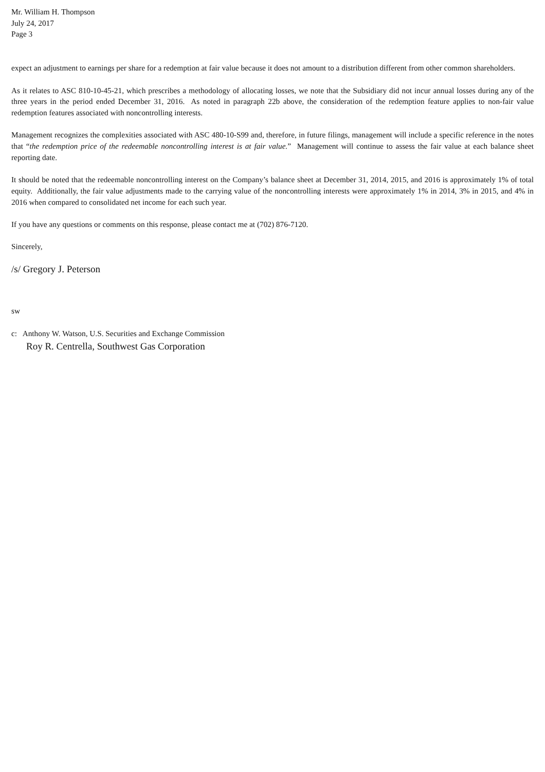Mr. William H. Thompson
July 24, 2017
Page 3
expect an adjustment to earnings per share for a redemption at fair value because it does not amount to a distribution different from other common shareholders.
As it relates to ASC 810-10-45-21, which prescribes a methodology of allocating losses, we note that the Subsidiary did not incur annual losses during any of the three years in the period ended December 31, 2016. As noted in paragraph 22b above, the consideration of the redemption feature applies to non-fair value redemption features associated with noncontrolling interests.
Management recognizes the complexities associated with ASC 480-10-S99 and, therefore, in future filings, management will include a specific reference in the notes that “the redemption price of the redeemable noncontrolling interest is at fair value.” Management will continue to assess the fair value at each balance sheet reporting date.
It should be noted that the redeemable noncontrolling interest on the Company’s balance sheet at December 31, 2014, 2015, and 2016 is approximately 1% of total equity. Additionally, the fair value adjustments made to the carrying value of the noncontrolling interests were approximately 1% in 2014, 3% in 2015, and 4% in 2016 when compared to consolidated net income for each such year.
If you have any questions or comments on this response, please contact me at (702) 876-7120.
Sincerely,
/s/ Gregory J. Peterson
sw
c: Anthony W. Watson, U.S. Securities and Exchange Commission
Roy R. Centrella, Southwest Gas Corporation